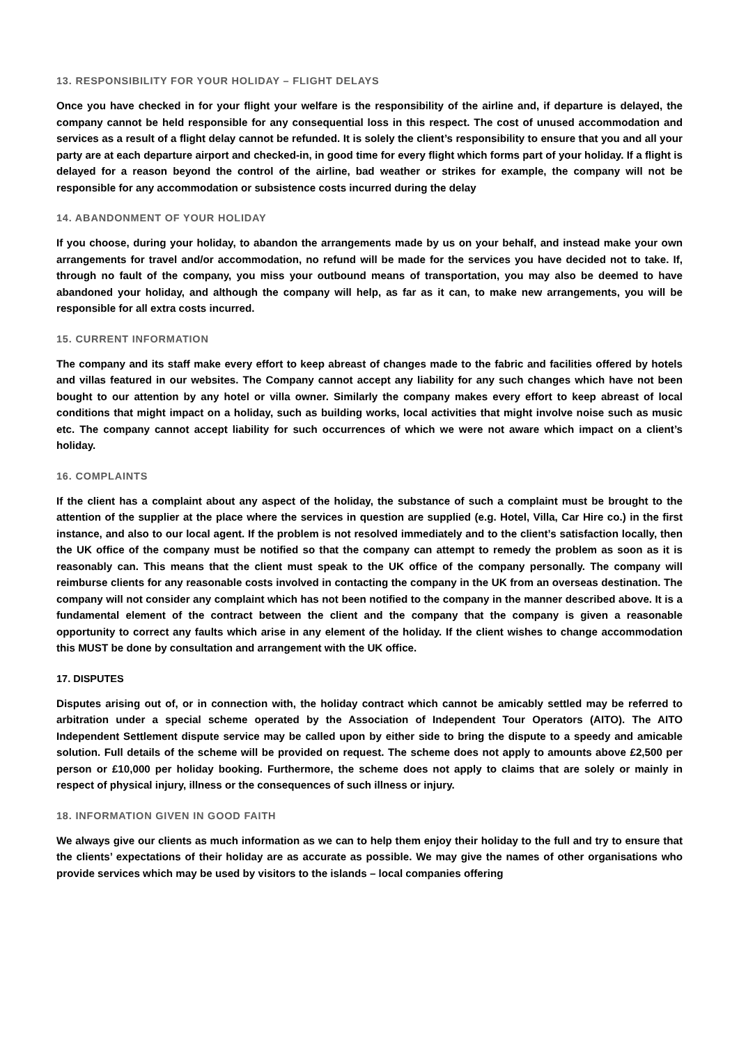13. RESPONSIBILITY FOR YOUR HOLIDAY – FLIGHT DELAYS
Once you have checked in for your flight your welfare is the responsibility of the airline and, if departure is delayed, the company cannot be held responsible for any consequential loss in this respect. The cost of unused accommodation and services as a result of a flight delay cannot be refunded. It is solely the client’s responsibility to ensure that you and all your party are at each departure airport and checked-in, in good time for every flight which forms part of your holiday. If a flight is delayed for a reason beyond the control of the airline, bad weather or strikes for example, the company will not be responsible for any accommodation or subsistence costs incurred during the delay
14. ABANDONMENT OF YOUR HOLIDAY
If you choose, during your holiday, to abandon the arrangements made by us on your behalf, and instead make your own arrangements for travel and/or accommodation, no refund will be made for the services you have decided not to take. If, through no fault of the company, you miss your outbound means of transportation, you may also be deemed to have abandoned your holiday, and although the company will help, as far as it can, to make new arrangements, you will be responsible for all extra costs incurred.
15. CURRENT INFORMATION
The company and its staff make every effort to keep abreast of changes made to the fabric and facilities offered by hotels and villas featured in our websites. The Company cannot accept any liability for any such changes which have not been bought to our attention by any hotel or villa owner. Similarly the company makes every effort to keep abreast of local conditions that might impact on a holiday, such as building works, local activities that might involve noise such as music etc. The company cannot accept liability for such occurrences of which we were not aware which impact on a client’s holiday.
16. COMPLAINTS
If the client has a complaint about any aspect of the holiday, the substance of such a complaint must be brought to the attention of the supplier at the place where the services in question are supplied (e.g. Hotel, Villa, Car Hire co.) in the first instance, and also to our local agent. If the problem is not resolved immediately and to the client’s satisfaction locally, then the UK office of the company must be notified so that the company can attempt to remedy the problem as soon as it is reasonably can. This means that the client must speak to the UK office of the company personally. The company will reimburse clients for any reasonable costs involved in contacting the company in the UK from an overseas destination. The company will not consider any complaint which has not been notified to the company in the manner described above. It is a fundamental element of the contract between the client and the company that the company is given a reasonable opportunity to correct any faults which arise in any element of the holiday. If the client wishes to change accommodation this MUST be done by consultation and arrangement with the UK office.
17. DISPUTES
Disputes arising out of, or in connection with, the holiday contract which cannot be amicably settled may be referred to arbitration under a special scheme operated by the Association of Independent Tour Operators (AITO). The AITO Independent Settlement dispute service may be called upon by either side to bring the dispute to a speedy and amicable solution. Full details of the scheme will be provided on request. The scheme does not apply to amounts above £2,500 per person or £10,000 per holiday booking. Furthermore, the scheme does not apply to claims that are solely or mainly in respect of physical injury, illness or the consequences of such illness or injury.
18. INFORMATION GIVEN IN GOOD FAITH
We always give our clients as much information as we can to help them enjoy their holiday to the full and try to ensure that the clients’ expectations of their holiday are as accurate as possible. We may give the names of other organisations who provide services which may be used by visitors to the islands – local companies offering